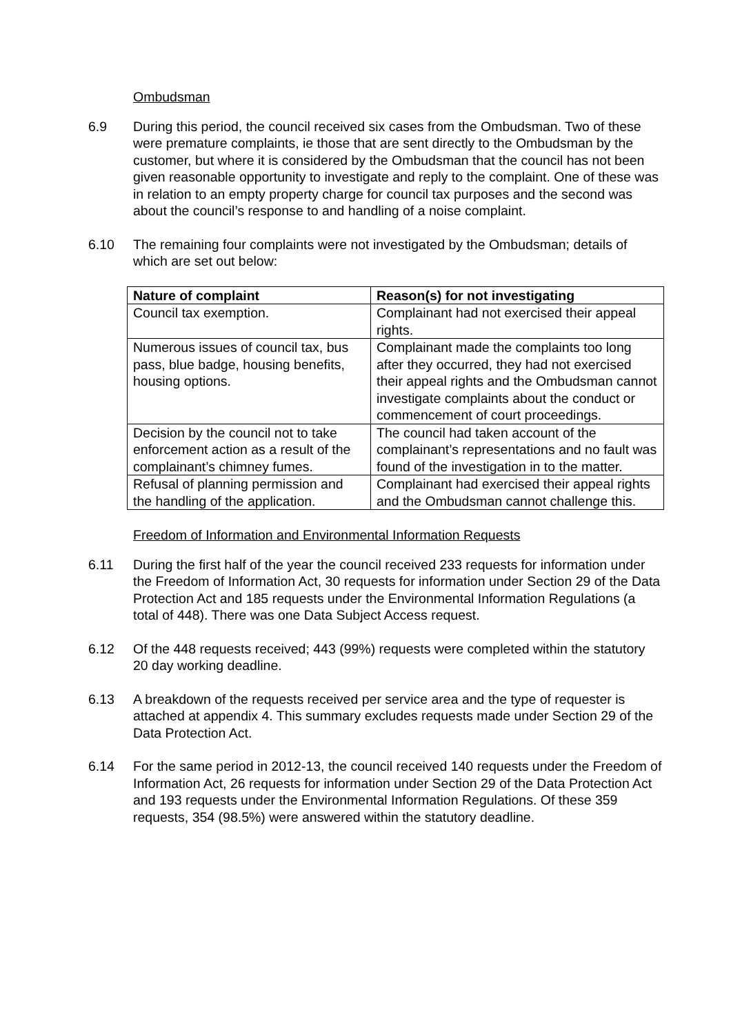Ombudsman
6.9 During this period, the council received six cases from the Ombudsman. Two of these were premature complaints, ie those that are sent directly to the Ombudsman by the customer, but where it is considered by the Ombudsman that the council has not been given reasonable opportunity to investigate and reply to the complaint. One of these was in relation to an empty property charge for council tax purposes and the second was about the council’s response to and handling of a noise complaint.
6.10 The remaining four complaints were not investigated by the Ombudsman; details of which are set out below:
| Nature of complaint | Reason(s) for not investigating |
| --- | --- |
| Council tax exemption. | Complainant had not exercised their appeal rights. |
| Numerous issues of council tax, bus pass, blue badge, housing benefits, housing options. | Complainant made the complaints too long after they occurred, they had not exercised their appeal rights and the Ombudsman cannot investigate complaints about the conduct or commencement of court proceedings. |
| Decision by the council not to take enforcement action as a result of the complainant’s chimney fumes. | The council had taken account of the complainant’s representations and no fault was found of the investigation in to the matter. |
| Refusal of planning permission and the handling of the application. | Complainant had exercised their appeal rights and the Ombudsman cannot challenge this. |
Freedom of Information and Environmental Information Requests
6.11 During the first half of the year the council received 233 requests for information under the Freedom of Information Act, 30 requests for information under Section 29 of the Data Protection Act and 185 requests under the Environmental Information Regulations (a total of 448). There was one Data Subject Access request.
6.12 Of the 448 requests received; 443 (99%) requests were completed within the statutory 20 day working deadline.
6.13 A breakdown of the requests received per service area and the type of requester is attached at appendix 4. This summary excludes requests made under Section 29 of the Data Protection Act.
6.14 For the same period in 2012-13, the council received 140 requests under the Freedom of Information Act, 26 requests for information under Section 29 of the Data Protection Act and 193 requests under the Environmental Information Regulations. Of these 359 requests, 354 (98.5%) were answered within the statutory deadline.